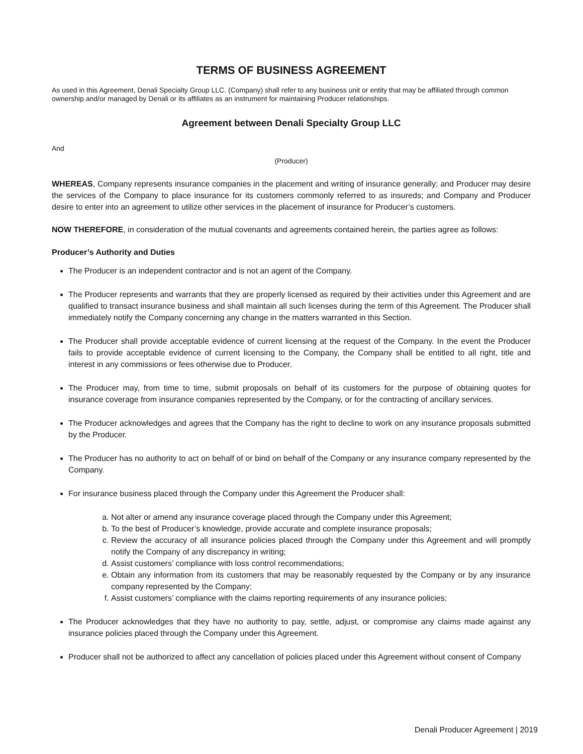TERMS OF BUSINESS AGREEMENT
As used in this Agreement, Denali Specialty Group LLC. (Company) shall refer to any business unit or entity that may be affiliated through common ownership and/or managed by Denali or its affiliates as an instrument for maintaining Producer relationships.
Agreement between Denali Specialty Group LLC
And
(Producer)
WHEREAS, Company represents insurance companies in the placement and writing of insurance generally; and Producer may desire the services of the Company to place insurance for its customers commonly referred to as insureds; and Company and Producer desire to enter into an agreement to utilize other services in the placement of insurance for Producer’s customers.
NOW THEREFORE, in consideration of the mutual covenants and agreements contained herein, the parties agree as follows:
Producer’s Authority and Duties
The Producer is an independent contractor and is not an agent of the Company.
The Producer represents and warrants that they are properly licensed as required by their activities under this Agreement and are qualified to transact insurance business and shall maintain all such licenses during the term of this Agreement. The Producer shall immediately notify the Company concerning any change in the matters warranted in this Section.
The Producer shall provide acceptable evidence of current licensing at the request of the Company. In the event the Producer fails to provide acceptable evidence of current licensing to the Company, the Company shall be entitled to all right, title and interest in any commissions or fees otherwise due to Producer.
The Producer may, from time to time, submit proposals on behalf of its customers for the purpose of obtaining quotes for insurance coverage from insurance companies represented by the Company, or for the contracting of ancillary services.
The Producer acknowledges and agrees that the Company has the right to decline to work on any insurance proposals submitted by the Producer.
The Producer has no authority to act on behalf of or bind on behalf of the Company or any insurance company represented by the Company.
For insurance business placed through the Company under this Agreement the Producer shall:
a. Not alter or amend any insurance coverage placed through the Company under this Agreement;
b. To the best of Producer’s knowledge, provide accurate and complete insurance proposals;
c. Review the accuracy of all insurance policies placed through the Company under this Agreement and will promptly notify the Company of any discrepancy in writing;
d. Assist customers’ compliance with loss control recommendations;
e. Obtain any information from its customers that may be reasonably requested by the Company or by any insurance company represented by the Company;
f. Assist customers’ compliance with the claims reporting requirements of any insurance policies;
The Producer acknowledges that they have no authority to pay, settle, adjust, or compromise any claims made against any insurance policies placed through the Company under this Agreement.
Producer shall not be authorized to affect any cancellation of policies placed under this Agreement without consent of Company
Denali Producer Agreement | 2019